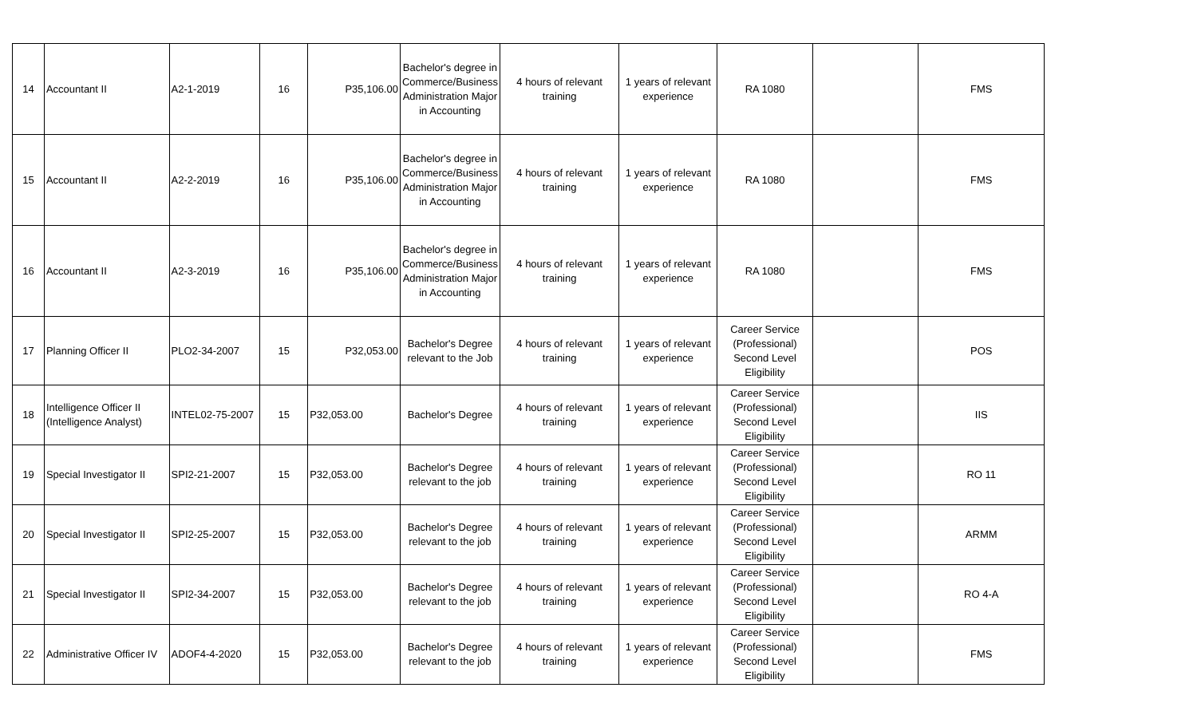| 14 | Accountant II | A2-1-2019 | 16 | P35,106.00 | Bachelor's degree in Commerce/Business Administration Major in Accounting | 4 hours of relevant training | 1 years of relevant experience | RA 1080 | | FMS |
| 15 | Accountant II | A2-2-2019 | 16 | P35,106.00 | Bachelor's degree in Commerce/Business Administration Major in Accounting | 4 hours of relevant training | 1 years of relevant experience | RA 1080 | | FMS |
| 16 | Accountant II | A2-3-2019 | 16 | P35,106.00 | Bachelor's degree in Commerce/Business Administration Major in Accounting | 4 hours of relevant training | 1 years of relevant experience | RA 1080 | | FMS |
| 17 | Planning Officer II | PLO2-34-2007 | 15 | P32,053.00 | Bachelor's Degree relevant to the Job | 4 hours of relevant training | 1 years of relevant experience | Career Service (Professional) Second Level Eligibility | | POS |
| 18 | Intelligence Officer II (Intelligence Analyst) | INTEL02-75-2007 | 15 | P32,053.00 | Bachelor's Degree | 4 hours of relevant training | 1 years of relevant experience | Career Service (Professional) Second Level Eligibility | | IIS |
| 19 | Special Investigator II | SPI2-21-2007 | 15 | P32,053.00 | Bachelor's Degree relevant to the job | 4 hours of relevant training | 1 years of relevant experience | Career Service (Professional) Second Level Eligibility | | RO 11 |
| 20 | Special Investigator II | SPI2-25-2007 | 15 | P32,053.00 | Bachelor's Degree relevant to the job | 4 hours of relevant training | 1 years of relevant experience | Career Service (Professional) Second Level Eligibility | | ARMM |
| 21 | Special Investigator II | SPI2-34-2007 | 15 | P32,053.00 | Bachelor's Degree relevant to the job | 4 hours of relevant training | 1 years of relevant experience | Career Service (Professional) Second Level Eligibility | | RO 4-A |
| 22 | Administrative Officer IV | ADOF4-4-2020 | 15 | P32,053.00 | Bachelor's Degree relevant to the job | 4 hours of relevant training | 1 years of relevant experience | Career Service (Professional) Second Level Eligibility | | FMS |